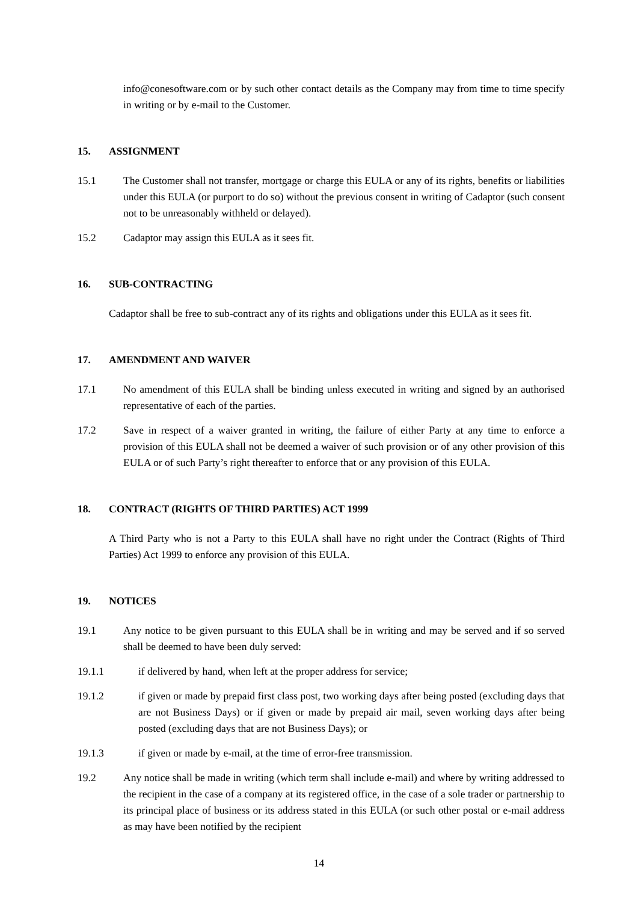info@conesoftware.com or by such other contact details as the Company may from time to time specify in writing or by e-mail to the Customer.
15. ASSIGNMENT
15.1 The Customer shall not transfer, mortgage or charge this EULA or any of its rights, benefits or liabilities under this EULA (or purport to do so) without the previous consent in writing of Cadaptor (such consent not to be unreasonably withheld or delayed).
15.2 Cadaptor may assign this EULA as it sees fit.
16. SUB-CONTRACTING
Cadaptor shall be free to sub-contract any of its rights and obligations under this EULA as it sees fit.
17. AMENDMENT AND WAIVER
17.1 No amendment of this EULA shall be binding unless executed in writing and signed by an authorised representative of each of the parties.
17.2 Save in respect of a waiver granted in writing, the failure of either Party at any time to enforce a provision of this EULA shall not be deemed a waiver of such provision or of any other provision of this EULA or of such Party’s right thereafter to enforce that or any provision of this EULA.
18. CONTRACT (RIGHTS OF THIRD PARTIES) ACT 1999
A Third Party who is not a Party to this EULA shall have no right under the Contract (Rights of Third Parties) Act 1999 to enforce any provision of this EULA.
19. NOTICES
19.1 Any notice to be given pursuant to this EULA shall be in writing and may be served and if so served shall be deemed to have been duly served:
19.1.1 if delivered by hand, when left at the proper address for service;
19.1.2 if given or made by prepaid first class post, two working days after being posted (excluding days that are not Business Days) or if given or made by prepaid air mail, seven working days after being posted (excluding days that are not Business Days); or
19.1.3 if given or made by e-mail, at the time of error-free transmission.
19.2 Any notice shall be made in writing (which term shall include e-mail) and where by writing addressed to the recipient in the case of a company at its registered office, in the case of a sole trader or partnership to its principal place of business or its address stated in this EULA (or such other postal or e-mail address as may have been notified by the recipient
14